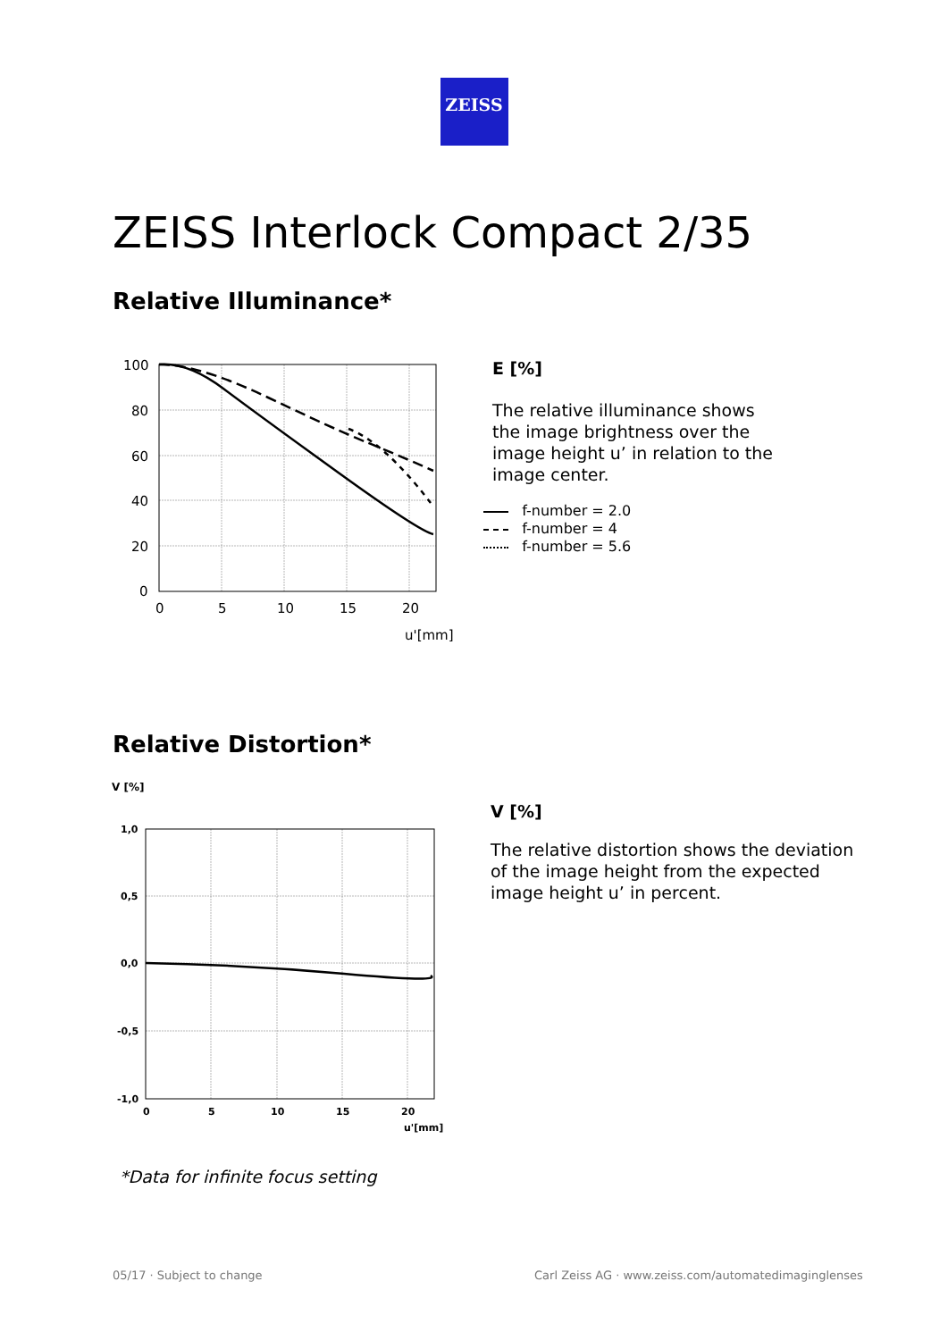ZEISS
ZEISS Interlock Compact 2/35
Relative Illuminance*
100
80
60
40
20
0
0
5
10
15
20
u'[mm]
E [%]
The relative illuminance shows
the image brightness over the
image height u’ in relation to the
image center.
f-number = 2.0
f-number = 4
f-number = 5.6
Relative Distortion*
V [%]
1,0
0,5
0,0
-0,5
-1,0
0
5
10
15
20
u'[mm]
V [%]
The relative distortion shows the deviation
of the image height from the expected
image height u’ in percent.
*Data for infinite focus setting
05/17 · Subject to change
Carl Zeiss AG · www.zeiss.com/automatedimaginglenses